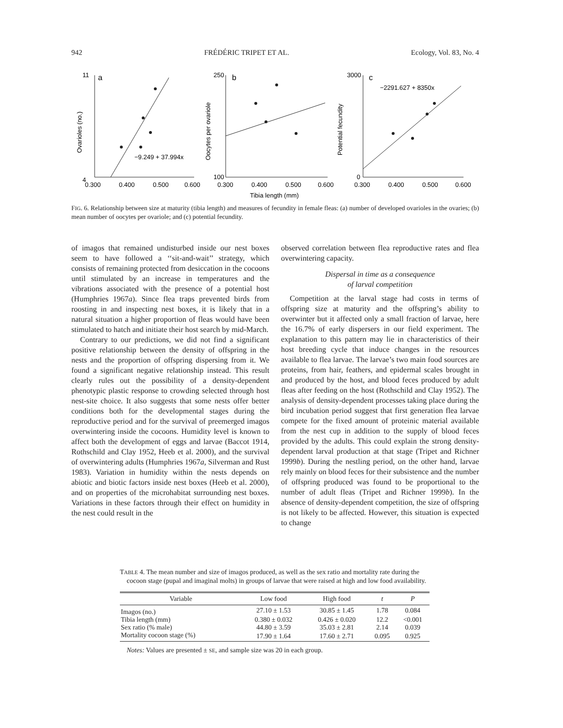942 FRÉDÉRIC TRIPET ET AL. Ecology, Vol. 83, No. 4
a
b
c
−9.249 + 37.994x
−2291.627 + 8350x
4
11
250
100
3000
0
0.300
0.400
0.500
0.600
0.300
0.400
0.500
0.600
0.300
0.400
0.500
0.600
Tibia length (mm)
Ovarioles (no.)
Oocytes per ovariole
Potential fecundity
FIG. 6. Relationship between size at maturity (tibia length) and measures of fecundity in female fleas: (a) number of developed ovarioles in the ovaries; (b) mean number of oocytes per ovariole; and (c) potential fecundity.
of imagos that remained undisturbed inside our nest boxes seem to have followed a ‘‘sit-and-wait’’ strategy, which consists of remaining protected from desiccation in the cocoons until stimulated by an increase in temperatures and the vibrations associated with the presence of a potential host (Humphries 1967a). Since flea traps prevented birds from roosting in and inspecting nest boxes, it is likely that in a natural situation a higher proportion of fleas would have been stimulated to hatch and initiate their host search by mid-March.
Contrary to our predictions, we did not find a significant positive relationship between the density of offspring in the nests and the proportion of offspring dispersing from it. We found a significant negative relationship instead. This result clearly rules out the possibility of a density-dependent phenotypic plastic response to crowding selected through host nest-site choice. It also suggests that some nests offer better conditions both for the developmental stages during the reproductive period and for the survival of preemerged imagos overwintering inside the cocoons. Humidity level is known to affect both the development of eggs and larvae (Baccot 1914, Rothschild and Clay 1952, Heeb et al. 2000), and the survival of overwintering adults (Humphries 1967a, Silverman and Rust 1983). Variation in humidity within the nests depends on abiotic and biotic factors inside nest boxes (Heeb et al. 2000), and on properties of the microhabitat surrounding nest boxes. Variations in these factors through their effect on humidity in the nest could result in the
observed correlation between flea reproductive rates and flea overwintering capacity.
Dispersal in time as a consequence
of larval competition
Competition at the larval stage had costs in terms of offspring size at maturity and the offspring’s ability to overwinter but it affected only a small fraction of larvae, here the 16.7% of early dispersers in our field experiment. The explanation to this pattern may lie in characteristics of their host breeding cycle that induce changes in the resources available to flea larvae. The larvae’s two main food sources are proteins, from hair, feathers, and epidermal scales brought in and produced by the host, and blood feces produced by adult fleas after feeding on the host (Rothschild and Clay 1952). The analysis of density-dependent processes taking place during the bird incubation period suggest that first generation flea larvae compete for the fixed amount of proteinic material available from the nest cup in addition to the supply of blood feces provided by the adults. This could explain the strong density-dependent larval production at that stage (Tripet and Richner 1999b). During the nestling period, on the other hand, larvae rely mainly on blood feces for their subsistence and the number of offspring produced was found to be proportional to the number of adult fleas (Tripet and Richner 1999b). In the absence of density-dependent competition, the size of offspring is not likely to be affected. However, this situation is expected to change
TABLE 4. The mean number and size of imagos produced, as well as the sex ratio and mortality rate during the cocoon stage (pupal and imaginal molts) in groups of larvae that were raised at high and low food availability.
| Variable | Low food | High food | t | P |
| --- | --- | --- | --- | --- |
| Imagos (no.) | 27.10 ± 1.53 | 30.85 ± 1.45 | 1.78 | 0.084 |
| Tibia length (mm) | 0.380 ± 0.032 | 0.426 ± 0.020 | 12.2 | <0.001 |
| Sex ratio (% male) | 44.80 ± 3.59 | 35.03 ± 2.81 | 2.14 | 0.039 |
| Mortality cocoon stage (%) | 17.90 ± 1.64 | 17.60 ± 2.71 | 0.095 | 0.925 |
Notes: Values are presented ± SE, and sample size was 20 in each group.